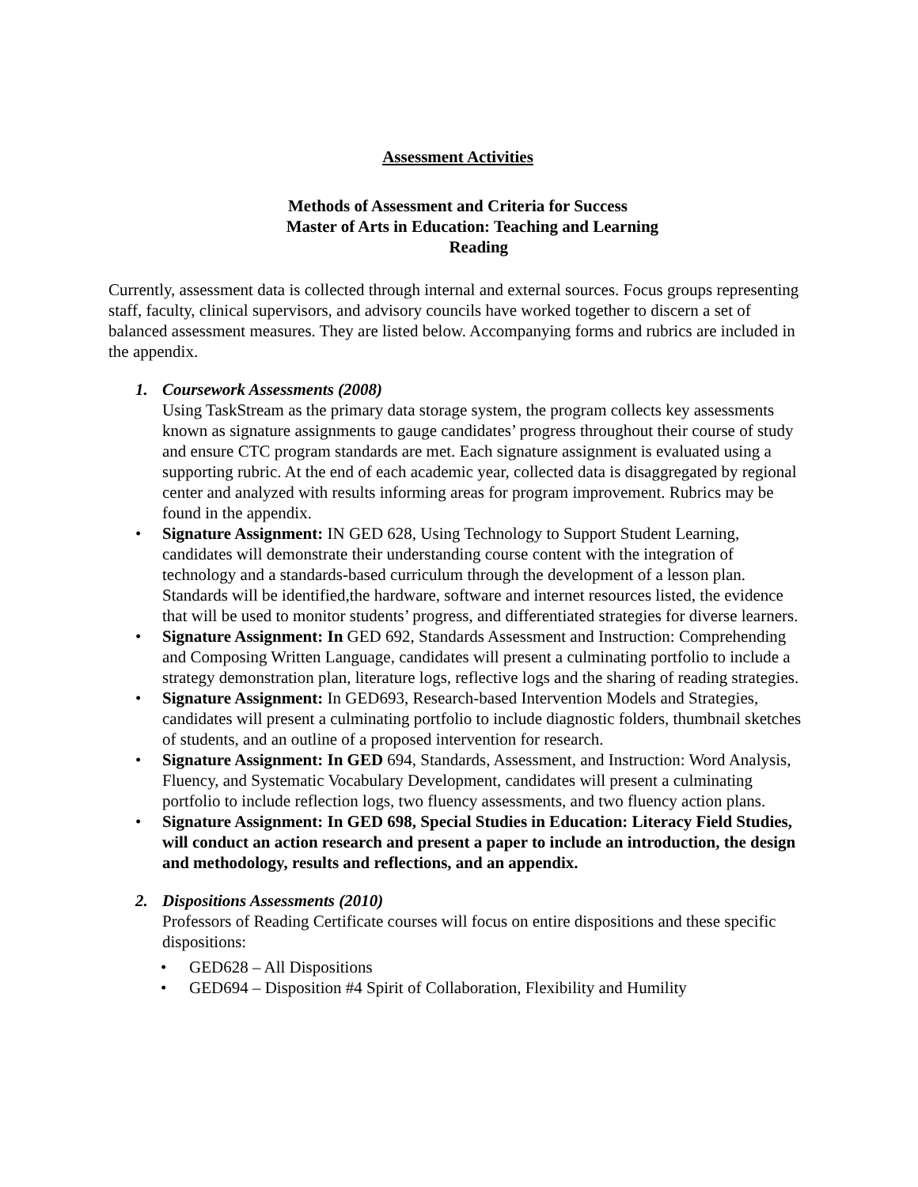Assessment Activities
Methods of Assessment and Criteria for Success
Master of Arts in Education: Teaching and Learning
Reading
Currently, assessment data is collected through internal and external sources. Focus groups representing staff, faculty, clinical supervisors, and advisory councils have worked together to discern a set of balanced assessment measures. They are listed below. Accompanying forms and rubrics are included in the appendix.
1. Coursework Assessments (2008)
Using TaskStream as the primary data storage system, the program collects key assessments known as signature assignments to gauge candidates’ progress throughout their course of study and ensure CTC program standards are met. Each signature assignment is evaluated using a supporting rubric. At the end of each academic year, collected data is disaggregated by regional center and analyzed with results informing areas for program improvement. Rubrics may be found in the appendix.
• Signature Assignment: IN GED 628, Using Technology to Support Student Learning, candidates will demonstrate their understanding course content with the integration of technology and a standards-based curriculum through the development of a lesson plan. Standards will be identified,the hardware, software and internet resources listed, the evidence that will be used to monitor students’ progress, and differentiated strategies for diverse learners.
• Signature Assignment: In GED 692, Standards Assessment and Instruction: Comprehending and Composing Written Language, candidates will present a culminating portfolio to include a strategy demonstration plan, literature logs, reflective logs and the sharing of reading strategies.
• Signature Assignment: In GED693, Research-based Intervention Models and Strategies, candidates will present a culminating portfolio to include diagnostic folders, thumbnail sketches of students, and an outline of a proposed intervention for research.
• Signature Assignment: In GED 694, Standards, Assessment, and Instruction: Word Analysis, Fluency, and Systematic Vocabulary Development, candidates will present a culminating portfolio to include reflection logs, two fluency assessments, and two fluency action plans.
• Signature Assignment: In GED 698, Special Studies in Education: Literacy Field Studies, will conduct an action research and present a paper to include an introduction, the design and methodology, results and reflections, and an appendix.
2. Dispositions Assessments (2010)
Professors of Reading Certificate courses will focus on entire dispositions and these specific dispositions:
• GED628 – All Dispositions
• GED694 – Disposition #4 Spirit of Collaboration, Flexibility and Humility